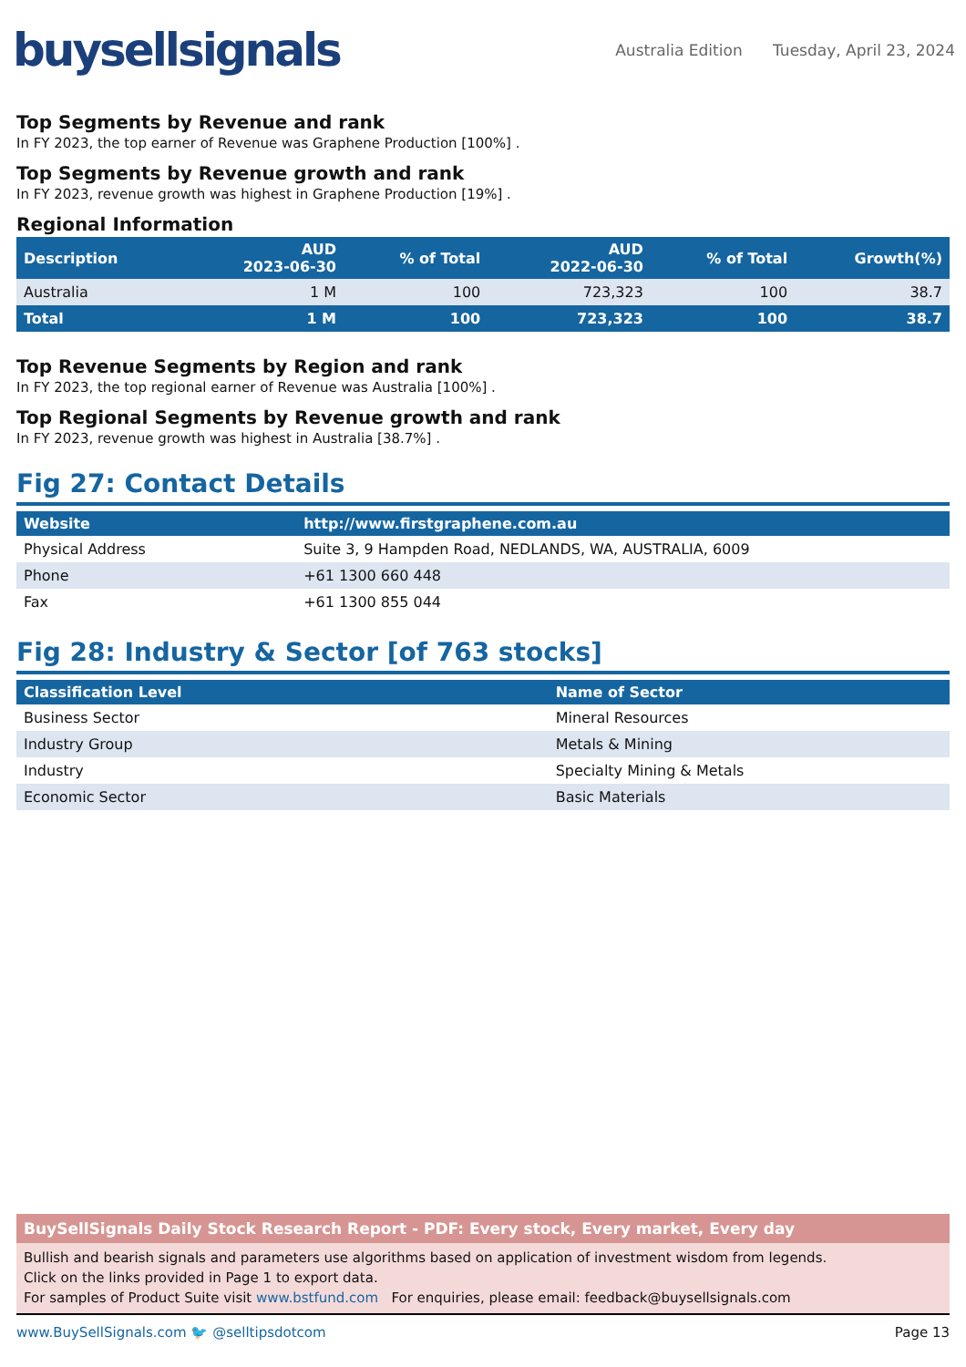buysellsignals
Australia Edition Tuesday, April 23, 2024
Top Segments by Revenue and rank
In FY 2023, the top earner of Revenue was Graphene Production [100%] .
Top Segments by Revenue growth and rank
In FY 2023, revenue growth was highest in Graphene Production [19%] .
Regional Information
| Description | AUD 2023-06-30 | % of Total | AUD 2022-06-30 | % of Total | Growth(%) |
| --- | --- | --- | --- | --- | --- |
| Australia | 1 M | 100 | 723,323 | 100 | 38.7 |
| Total | 1 M | 100 | 723,323 | 100 | 38.7 |
Top Revenue Segments by Region and rank
In FY 2023, the top regional earner of Revenue was Australia [100%] .
Top Regional Segments by Revenue growth and rank
In FY 2023, revenue growth was highest in Australia [38.7%] .
Fig 27: Contact Details
| Website | http://www.firstgraphene.com.au |
| --- | --- |
| Physical Address | Suite 3, 9 Hampden Road, NEDLANDS, WA, AUSTRALIA, 6009 |
| Phone | +61 1300 660 448 |
| Fax | +61 1300 855 044 |
Fig 28: Industry & Sector [of 763 stocks]
| Classification Level | Name of Sector |
| --- | --- |
| Business Sector | Mineral Resources |
| Industry Group | Metals & Mining |
| Industry | Specialty Mining & Metals |
| Economic Sector | Basic Materials |
BuySellSignals Daily Stock Research Report - PDF: Every stock, Every market, Every day
Bullish and bearish signals and parameters use algorithms based on application of investment wisdom from legends.
Click on the links provided in Page 1 to export data.
For samples of Product Suite visit www.bstfund.com For enquiries, please email: feedback@buysellsignals.com
www.BuySellSignals.com 🐦 @selltipsdotcom
Page 13